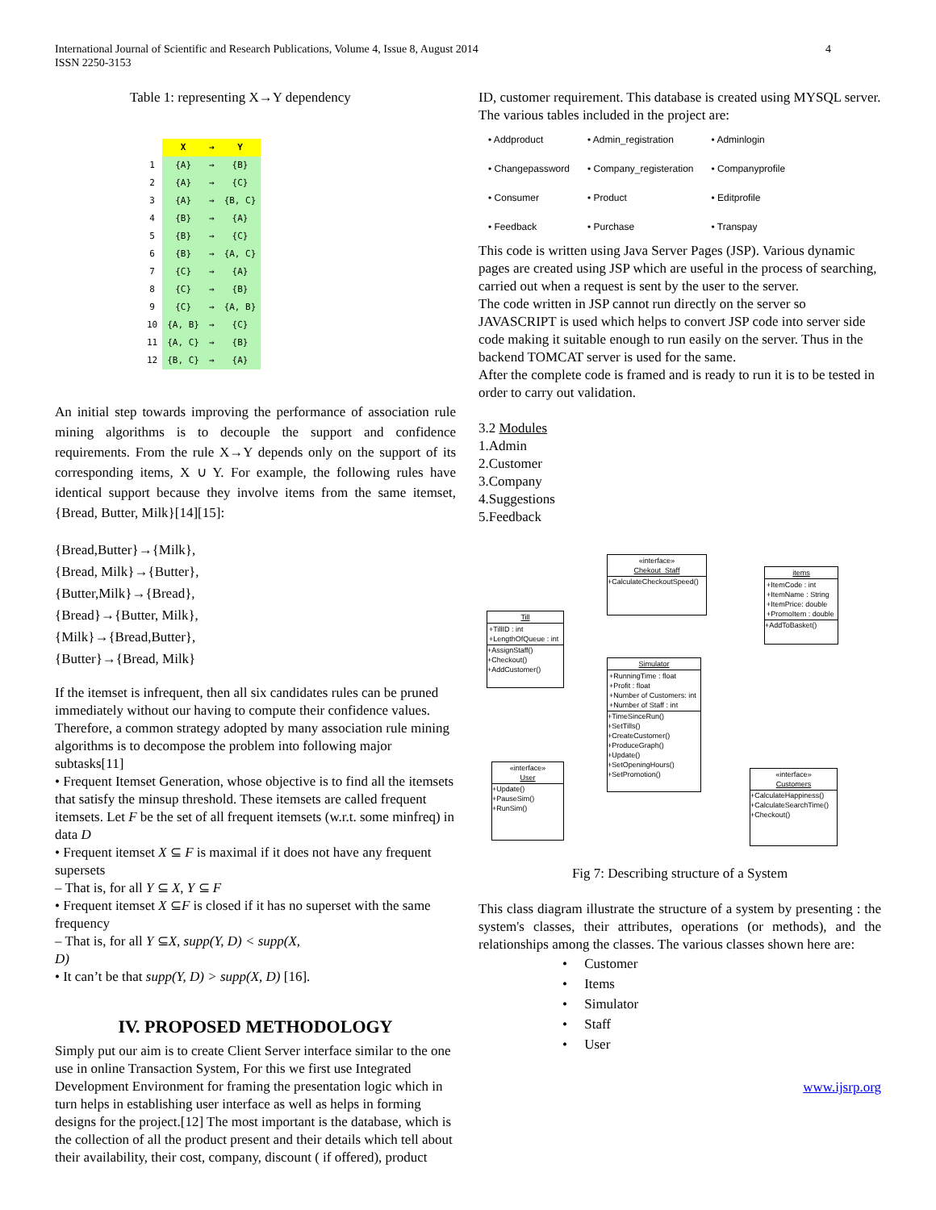International Journal of Scientific and Research Publications, Volume 4, Issue 8, August 2014
ISSN 2250-3153
4
Table 1: representing X→Y dependency
| | X | → | Y |
| --- | --- | --- | --- |
| 1 | {A} | → | {B} |
| 2 | {A} | → | {C} |
| 3 | {A} | → | {B, C} |
| 4 | {B} | → | {A} |
| 5 | {B} | → | {C} |
| 6 | {B} | → | {A, C} |
| 7 | {C} | → | {A} |
| 8 | {C} | → | {B} |
| 9 | {C} | → | {A, B} |
| 10 | {A, B} | → | {C} |
| 11 | {A, C} | → | {B} |
| 12 | {B, C} | → | {A} |
An initial step towards improving the performance of association rule mining algorithms is to decouple the support and confidence requirements. From the rule X→Y depends only on the support of its corresponding items, X ∪ Y. For example, the following rules have identical support because they involve items from the same itemset, {Bread, Butter, Milk}[14][15]:
{Bread,Butter}→{Milk},
{Bread, Milk}→{Butter},
{Butter,Milk}→{Bread},
{Bread}→{Butter, Milk},
{Milk}→{Bread,Butter},
{Butter}→{Bread, Milk}
If the itemset is infrequent, then all six candidates rules can be pruned immediately without our having to compute their confidence values. Therefore, a common strategy adopted by many association rule mining algorithms is to decompose the problem into following major subtasks[11]
• Frequent Itemset Generation, whose objective is to find all the itemsets that satisfy the minsup threshold. These itemsets are called frequent itemsets. Let F be the set of all frequent itemsets (w.r.t. some minfreq) in data D
• Frequent itemset X ⊆ F is maximal if it does not have any frequent supersets
– That is, for all Y ⊆ X, Y ⊆ F
• Frequent itemset X ⊆F is closed if it has no superset with the same frequency
– That is, for all Y ⊆X, supp(Y, D) < supp(X,
D)
• It can’t be that supp(Y, D) > supp(X, D) [16].
IV. PROPOSED METHODOLOGY
Simply put our aim is to create Client Server interface similar to the one use in online Transaction System, For this we first use Integrated Development Environment for framing the presentation logic which in turn helps in establishing user interface as well as helps in forming designs for the project.[12] The most important is the database, which is the collection of all the product present and their details which tell about their availability, their cost, company, discount ( if offered), product
ID, customer requirement. This database is created using MYSQL server. The various tables included in the project are:
| • Addproduct | • Admin_registration | • Adminlogin |
| • Changepassword | • Company_registeration | • Companyprofile |
| • Consumer | • Product | • Editprofile |
| • Feedback | • Purchase | • Transpay |
This code is written using Java Server Pages (JSP). Various dynamic pages are created using JSP which are useful in the process of searching, carried out when a request is sent by the user to the server.
The code written in JSP cannot run directly on the server so JAVASCRIPT is used which helps to convert JSP code into server side code making it suitable enough to run easily on the server. Thus in the backend TOMCAT server is used for the same.
After the complete code is framed and is ready to run it is to be tested in order to carry out validation.
3.2 Modules
1.Admin
2.Customer
3.Company
4.Suggestions
5.Feedback
«interface»
Chekout_Staff
+CalculateCheckoutSpeed()
items
+ItemCode : int
+ItemName : String
+ItemPrice: double
+PromoItem : double
+AddToBasket()
Till
+TillID : int
+LengthOfQueue : int
+AssignStaff()
+Checkout()
+AddCustomer()
Simulator
+RunningTime : float
+Profit : float
+Number of Customers: int
+Number of Staff : int
+TimeSinceRun()
+SetTills()
+CreateCustomer()
+ProduceGraph()
+Update()
+SetOpeningHours()
+SetPromotion()
«interface»
User
+Update()
+PauseSim()
+RunSim()
«interface»
Customers
+CalculateHappiness()
+CalculateSearchTime()
+Checkout()
Fig 7: Describing structure of a System
This class diagram illustrate the structure of a system by presenting : the system's classes, their attributes, operations (or methods), and the relationships among the classes. The various classes shown here are:
• Customer
• Items
• Simulator
• Staff
• User
www.ijsrp.org